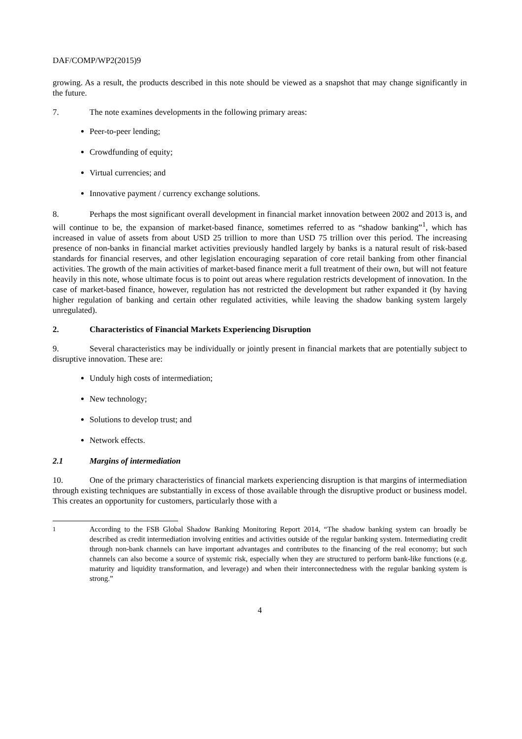DAF/COMP/WP2(2015)9
growing. As a result, the products described in this note should be viewed as a snapshot that may change significantly in the future.
7. The note examines developments in the following primary areas:
Peer-to-peer lending;
Crowdfunding of equity;
Virtual currencies; and
Innovative payment / currency exchange solutions.
8. Perhaps the most significant overall development in financial market innovation between 2002 and 2013 is, and will continue to be, the expansion of market-based finance, sometimes referred to as “shadow banking”<sup>1</sup>, which has increased in value of assets from about USD 25 trillion to more than USD 75 trillion over this period. The increasing presence of non-banks in financial market activities previously handled largely by banks is a natural result of risk-based standards for financial reserves, and other legislation encouraging separation of core retail banking from other financial activities. The growth of the main activities of market-based finance merit a full treatment of their own, but will not feature heavily in this note, whose ultimate focus is to point out areas where regulation restricts development of innovation. In the case of market-based finance, however, regulation has not restricted the development but rather expanded it (by having higher regulation of banking and certain other regulated activities, while leaving the shadow banking system largely unregulated).
2. Characteristics of Financial Markets Experiencing Disruption
9. Several characteristics may be individually or jointly present in financial markets that are potentially subject to disruptive innovation. These are:
Unduly high costs of intermediation;
New technology;
Solutions to develop trust; and
Network effects.
2.1 Margins of intermediation
10. One of the primary characteristics of financial markets experiencing disruption is that margins of intermediation through existing techniques are substantially in excess of those available through the disruptive product or business model. This creates an opportunity for customers, particularly those with a
<sup>1</sup> According to the FSB Global Shadow Banking Monitoring Report 2014, “The shadow banking system can broadly be described as credit intermediation involving entities and activities outside of the regular banking system. Intermediating credit through non-bank channels can have important advantages and contributes to the financing of the real economy; but such channels can also become a source of systemic risk, especially when they are structured to perform bank-like functions (e.g. maturity and liquidity transformation, and leverage) and when their interconnectedness with the regular banking system is strong.”
4